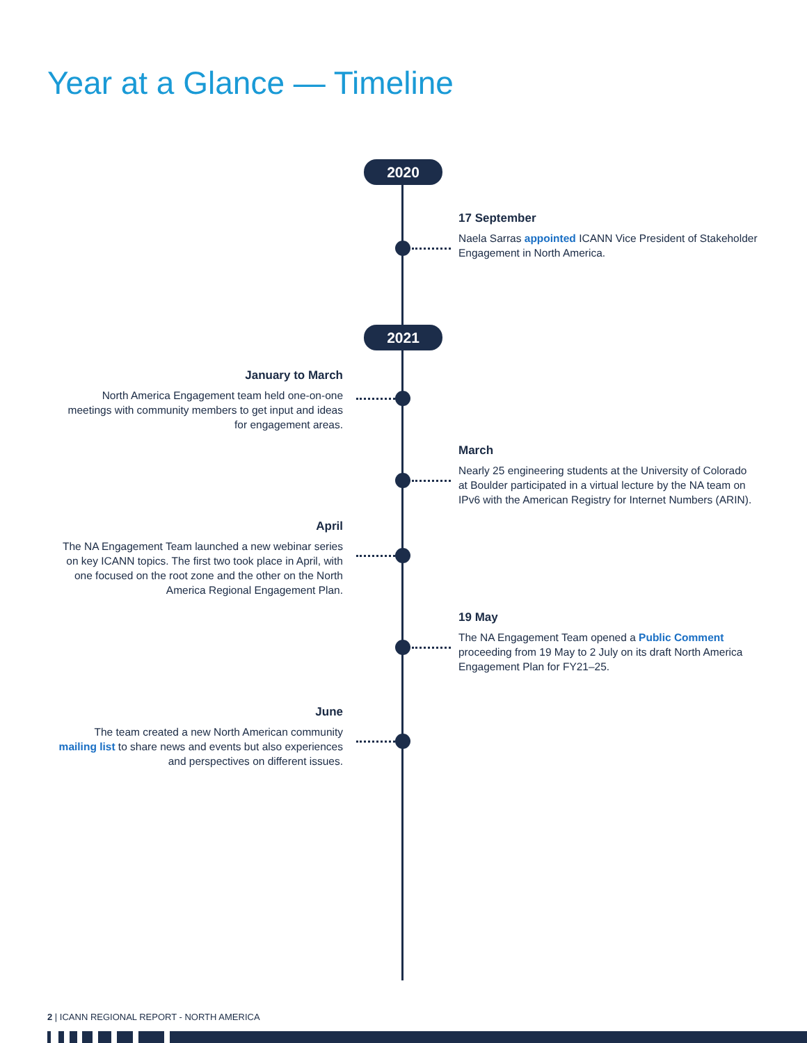Year at a Glance — Timeline
2020
17 September
Naela Sarras appointed ICANN Vice President of Stakeholder Engagement in North America.
2021
January to March
North America Engagement team held one-on-one meetings with community members to get input and ideas for engagement areas.
March
Nearly 25 engineering students at the University of Colorado at Boulder participated in a virtual lecture by the NA team on IPv6 with the American Registry for Internet Numbers (ARIN).
April
The NA Engagement Team launched a new webinar series on key ICANN topics. The first two took place in April, with one focused on the root zone and the other on the North America Regional Engagement Plan.
19 May
The NA Engagement Team opened a Public Comment proceeding from 19 May to 2 July on its draft North America Engagement Plan for FY21–25.
June
The team created a new North American community mailing list to share news and events but also experiences and perspectives on different issues.
2 | ICANN REGIONAL REPORT - NORTH AMERICA